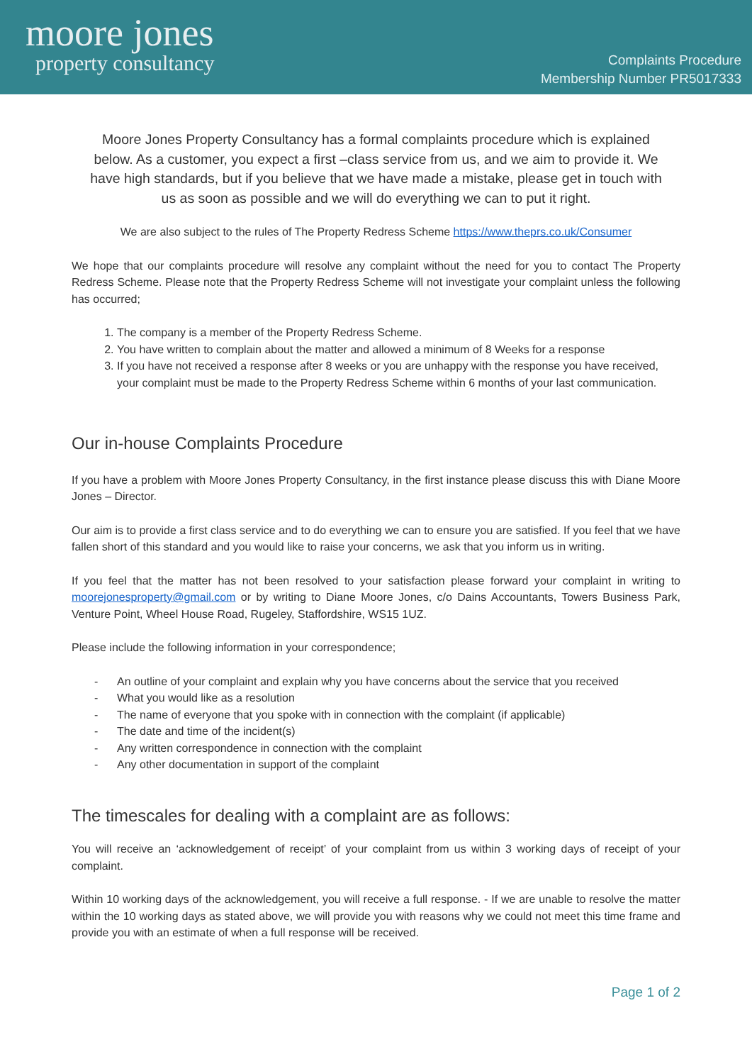moore jones
property consultancy
Complaints Procedure
Membership Number PR5017333
Moore Jones Property Consultancy has a formal complaints procedure which is explained below. As a customer, you expect a first –class service from us, and we aim to provide it. We have high standards, but if you believe that we have made a mistake, please get in touch with us as soon as possible and we will do everything we can to put it right.
We are also subject to the rules of The Property Redress Scheme https://www.theprs.co.uk/Consumer
We hope that our complaints procedure will resolve any complaint without the need for you to contact The Property Redress Scheme. Please note that the Property Redress Scheme will not investigate your complaint unless the following has occurred;
1. The company is a member of the Property Redress Scheme.
2. You have written to complain about the matter and allowed a minimum of 8 Weeks for a response
3. If you have not received a response after 8 weeks or you are unhappy with the response you have received, your complaint must be made to the Property Redress Scheme within 6 months of your last communication.
Our in-house Complaints Procedure
If you have a problem with Moore Jones Property Consultancy, in the first instance please discuss this with Diane Moore Jones – Director.
Our aim is to provide a first class service and to do everything we can to ensure you are satisfied. If you feel that we have fallen short of this standard and you would like to raise your concerns, we ask that you inform us in writing.
If you feel that the matter has not been resolved to your satisfaction please forward your complaint in writing to moorejonesproperty@gmail.com or by writing to Diane Moore Jones, c/o Dains Accountants, Towers Business Park, Venture Point, Wheel House Road, Rugeley, Staffordshire, WS15 1UZ.
Please include the following information in your correspondence;
- An outline of your complaint and explain why you have concerns about the service that you received
- What you would like as a resolution
- The name of everyone that you spoke with in connection with the complaint (if applicable)
- The date and time of the incident(s)
- Any written correspondence in connection with the complaint
- Any other documentation in support of the complaint
The timescales for dealing with a complaint are as follows:
You will receive an ‘acknowledgement of receipt’ of your complaint from us within 3 working days of receipt of your complaint.
Within 10 working days of the acknowledgement, you will receive a full response. - If we are unable to resolve the matter within the 10 working days as stated above, we will provide you with reasons why we could not meet this time frame and provide you with an estimate of when a full response will be received.
Page 1 of 2